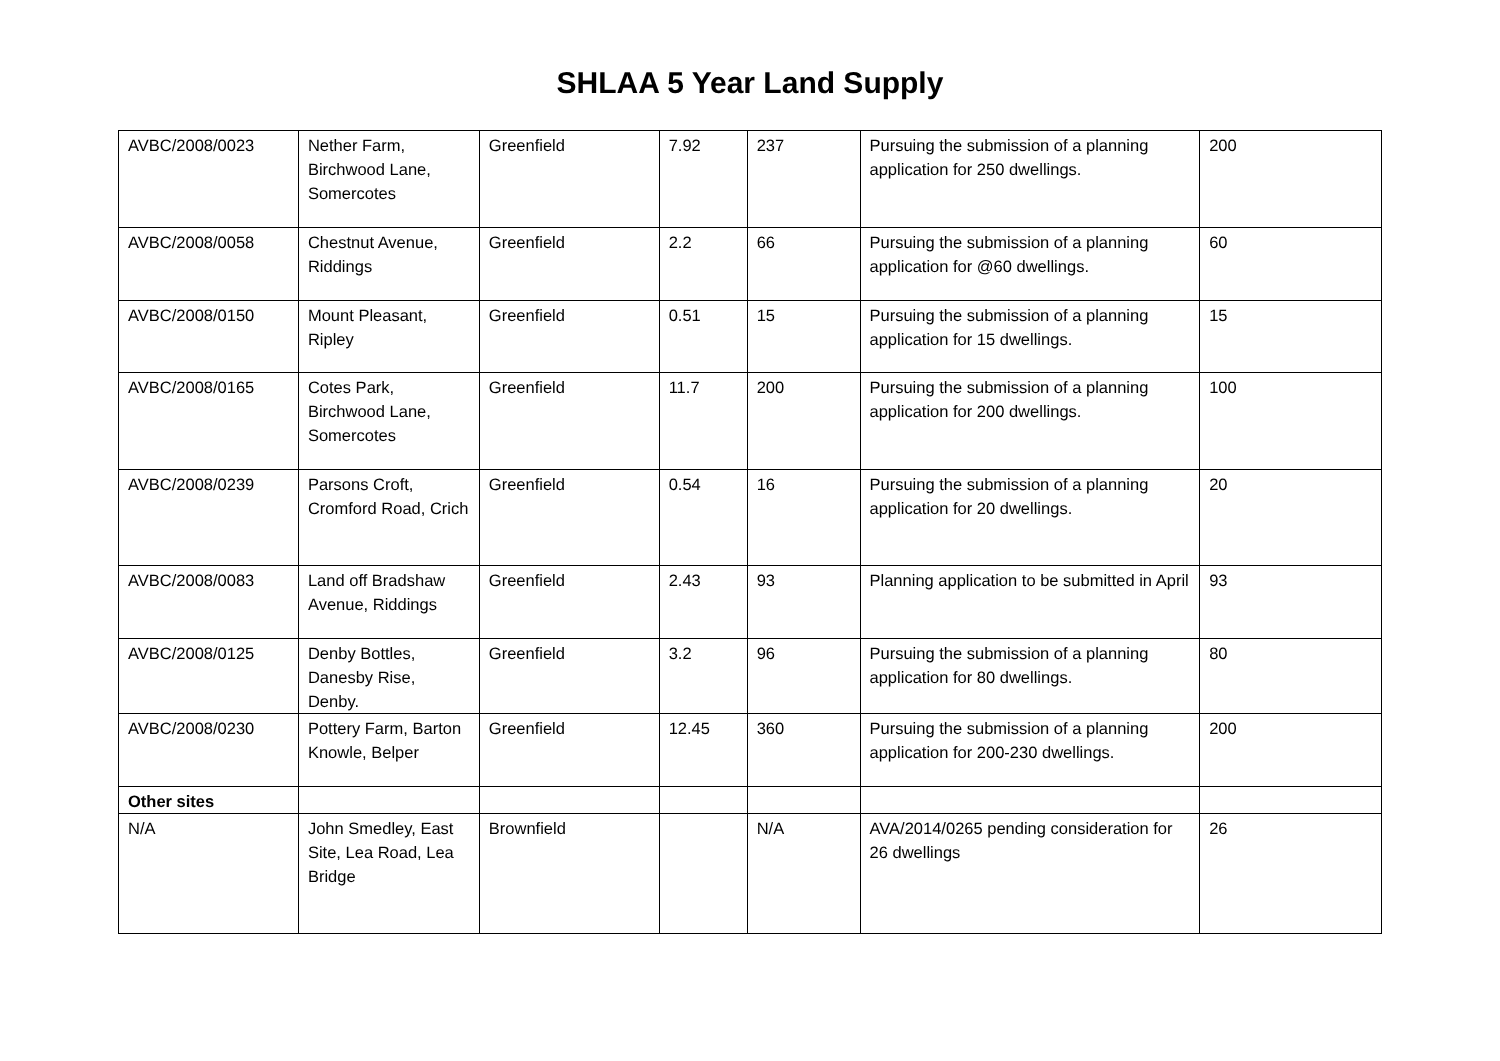SHLAA 5 Year Land Supply
| AVBC/2008/0023 | Nether Farm, Birchwood Lane, Somercotes | Greenfield | 7.92 | 237 | Pursuing the submission of a planning application for 250 dwellings. | 200 |
| AVBC/2008/0058 | Chestnut Avenue, Riddings | Greenfield | 2.2 | 66 | Pursuing the submission of a planning application for @60 dwellings. | 60 |
| AVBC/2008/0150 | Mount Pleasant, Ripley | Greenfield | 0.51 | 15 | Pursuing the submission of a planning application for 15 dwellings. | 15 |
| AVBC/2008/0165 | Cotes Park, Birchwood Lane, Somercotes | Greenfield | 11.7 | 200 | Pursuing the submission of a planning application for 200 dwellings. | 100 |
| AVBC/2008/0239 | Parsons Croft, Cromford Road, Crich | Greenfield | 0.54 | 16 | Pursuing the submission of a planning application for 20 dwellings. | 20 |
| AVBC/2008/0083 | Land off Bradshaw Avenue, Riddings | Greenfield | 2.43 | 93 | Planning application to be submitted in April | 93 |
| AVBC/2008/0125 | Denby Bottles, Danesby Rise, Denby. | Greenfield | 3.2 | 96 | Pursuing the submission of a planning application for 80 dwellings. | 80 |
| AVBC/2008/0230 | Pottery Farm, Barton Knowle, Belper | Greenfield | 12.45 | 360 | Pursuing the submission of a planning application for 200-230 dwellings. | 200 |
| Other sites | | | | | | |
| N/A | John Smedley, East Site, Lea Road, Lea Bridge | Brownfield | | N/A | AVA/2014/0265 pending consideration for 26 dwellings | 26 |